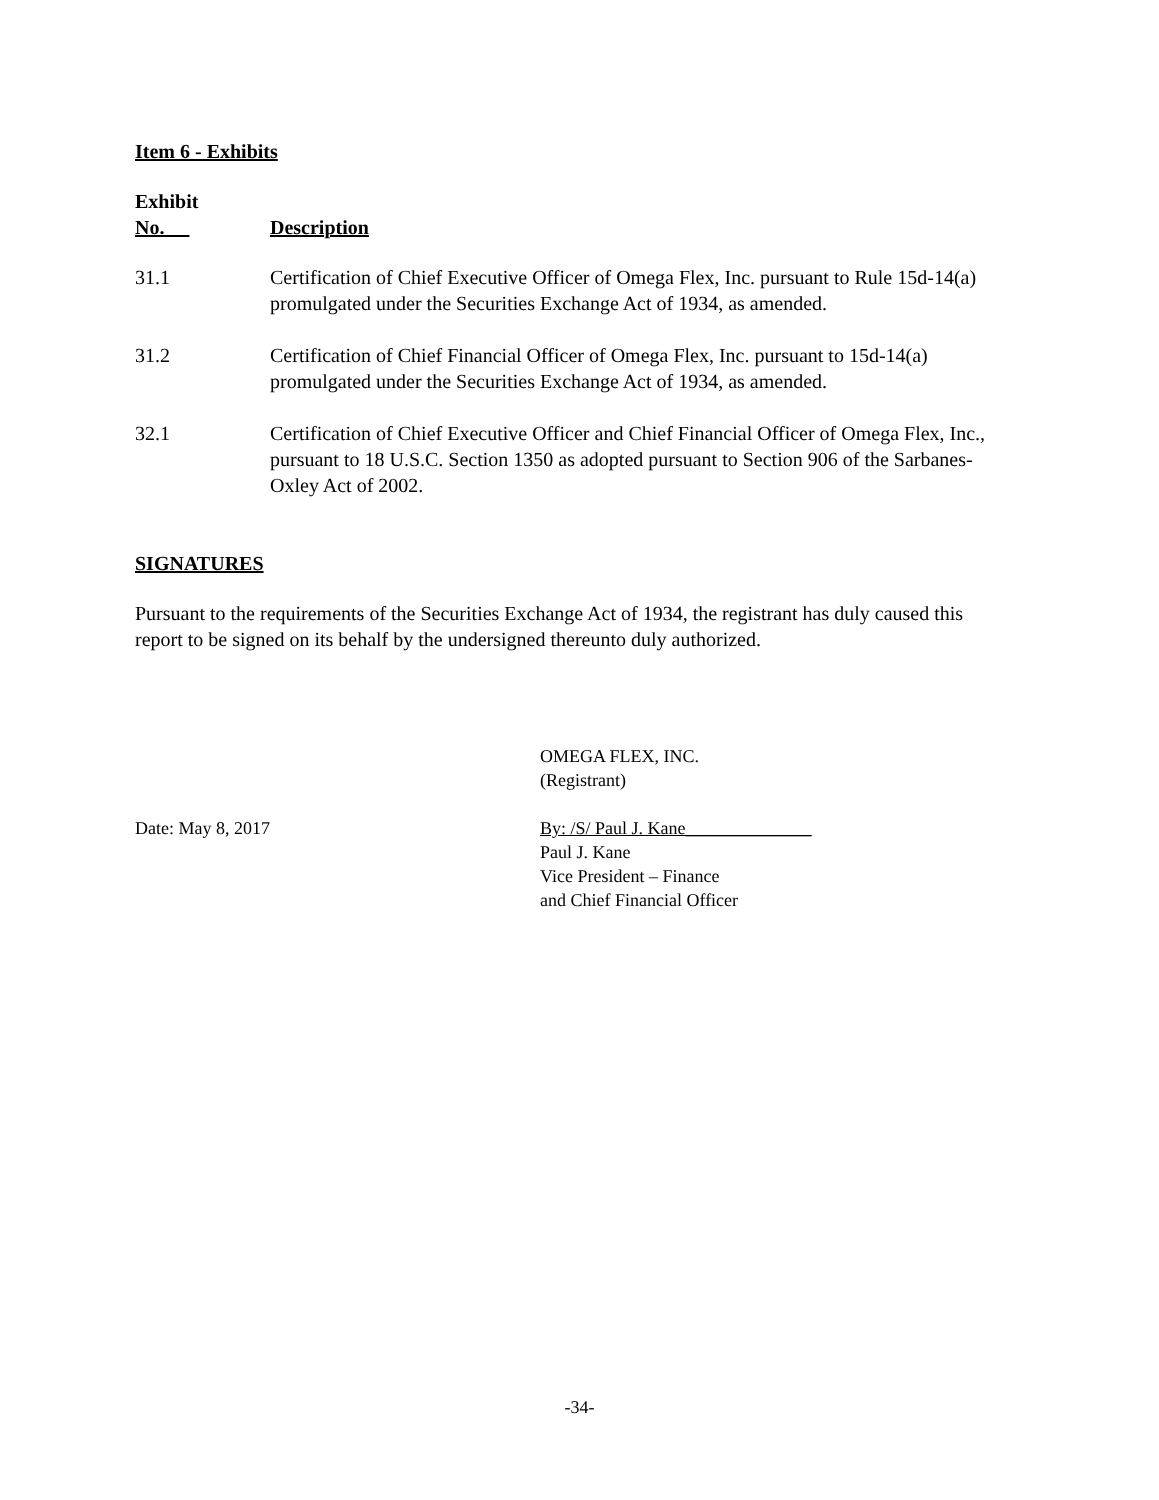Item 6 - Exhibits
| Exhibit No. | Description |
| --- | --- |
| 31.1 | Certification of Chief Executive Officer of Omega Flex, Inc. pursuant to Rule 15d-14(a) promulgated under the Securities Exchange Act of 1934, as amended. |
| 31.2 | Certification of Chief Financial Officer of Omega Flex, Inc. pursuant to 15d-14(a) promulgated under the Securities Exchange Act of 1934, as amended. |
| 32.1 | Certification of Chief Executive Officer and Chief Financial Officer of Omega Flex, Inc., pursuant to 18 U.S.C. Section 1350 as adopted pursuant to Section 906 of the Sarbanes-Oxley Act of 2002. |
SIGNATURES
Pursuant to the requirements of the Securities Exchange Act of 1934, the registrant has duly caused this report to be signed on its behalf by the undersigned thereunto duly authorized.
| | OMEGA FLEX, INC. (Registrant) |
| Date: May 8, 2017 | By: /S/ Paul J. Kane______________ Paul J. Kane Vice President – Finance and Chief Financial Officer |
-34-